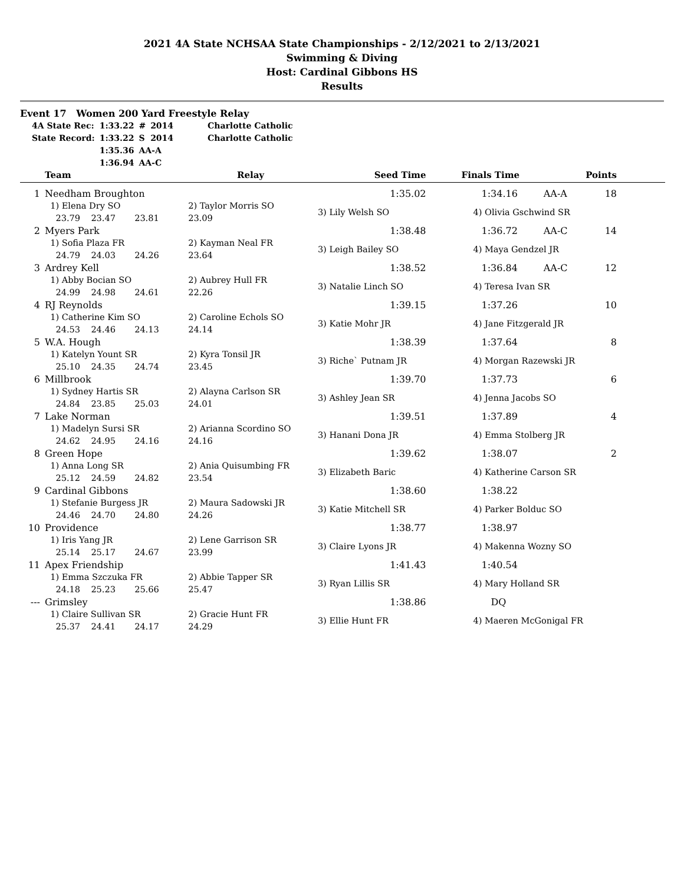2021 4A State NCHSAA State Championships - 2/12/2021 to 2/13/2021
Swimming & Diving
Host: Cardinal Gibbons HS
Results
Event 17 Women 200 Yard Freestyle Relay
| 4A State Rec: | 1:33.22 | # | 2014 | Charlotte Catholic |
| State Record: | 1:33.22 | S | 2014 | Charlotte Catholic |
| | 1:35.36 | AA-A | | |
| | 1:36.94 | AA-C | | |
| | Team | Relay | Seed Time | Finals Time | | Points | |
| --- | --- | --- | --- | --- | --- | --- | --- |
| 1 | Needham Broughton | | 1:35.02 | 1:34.16 | AA-A | 18 | |
| | 1) Elena Dry SO 23.79 23.47 23.81 | 2) Taylor Morris SO 23.09 | 3) Lily Welsh SO | 4) Olivia Gschwind SR | | | |
| 2 | Myers Park | | 1:38.48 | 1:36.72 | AA-C | 14 | |
| | 1) Sofia Plaza FR 24.79 24.03 24.26 | 2) Kayman Neal FR 23.64 | 3) Leigh Bailey SO | 4) Maya Gendzel JR | | | |
| 3 | Ardrey Kell | | 1:38.52 | 1:36.84 | AA-C | 12 | |
| | 1) Abby Bocian SO 24.99 24.98 24.61 | 2) Aubrey Hull FR 22.26 | 3) Natalie Linch SO | 4) Teresa Ivan SR | | | |
| 4 | RJ Reynolds | | 1:39.15 | 1:37.26 | | 10 | |
| | 1) Catherine Kim SO 24.53 24.46 24.13 | 2) Caroline Echols SO 24.14 | 3) Katie Mohr JR | 4) Jane Fitzgerald JR | | | |
| 5 | W.A. Hough | | 1:38.39 | 1:37.64 | | 8 | |
| | 1) Katelyn Yount SR 25.10 24.35 24.74 | 2) Kyra Tonsil JR 23.45 | 3) Riche` Putnam JR | 4) Morgan Razewski JR | | | |
| 6 | Millbrook | | 1:39.70 | 1:37.73 | | 6 | |
| | 1) Sydney Hartis SR 24.84 23.85 25.03 | 2) Alayna Carlson SR 24.01 | 3) Ashley Jean SR | 4) Jenna Jacobs SO | | | |
| 7 | Lake Norman | | 1:39.51 | 1:37.89 | | 4 | |
| | 1) Madelyn Sursi SR 24.62 24.95 24.16 | 2) Arianna Scordino SO 24.16 | 3) Hanani Dona JR | 4) Emma Stolberg JR | | | |
| 8 | Green Hope | | 1:39.62 | 1:38.07 | | 2 | |
| | 1) Anna Long SR 25.12 24.59 24.82 | 2) Ania Quisumbing FR 23.54 | 3) Elizabeth Baric | 4) Katherine Carson SR | | | |
| 9 | Cardinal Gibbons | | 1:38.60 | 1:38.22 | | | |
| | 1) Stefanie Burgess JR 24.46 24.70 24.80 | 2) Maura Sadowski JR 24.26 | 3) Katie Mitchell SR | 4) Parker Bolduc SO | | | |
| 10 | Providence | | 1:38.77 | 1:38.97 | | | |
| | 1) Iris Yang JR 25.14 25.17 24.67 | 2) Lene Garrison SR 23.99 | 3) Claire Lyons JR | 4) Makenna Wozny SO | | | |
| 11 | Apex Friendship | | 1:41.43 | 1:40.54 | | | |
| | 1) Emma Szczuka FR 24.18 25.23 25.66 | 2) Abbie Tapper SR 25.47 | 3) Ryan Lillis SR | 4) Mary Holland SR | | | |
| --- | Grimsley | | 1:38.86 | DQ | | | |
| | 1) Claire Sullivan SR 25.37 24.41 24.17 | 2) Gracie Hunt FR 24.29 | 3) Ellie Hunt FR | 4) Maeren McGonigal FR | | | |